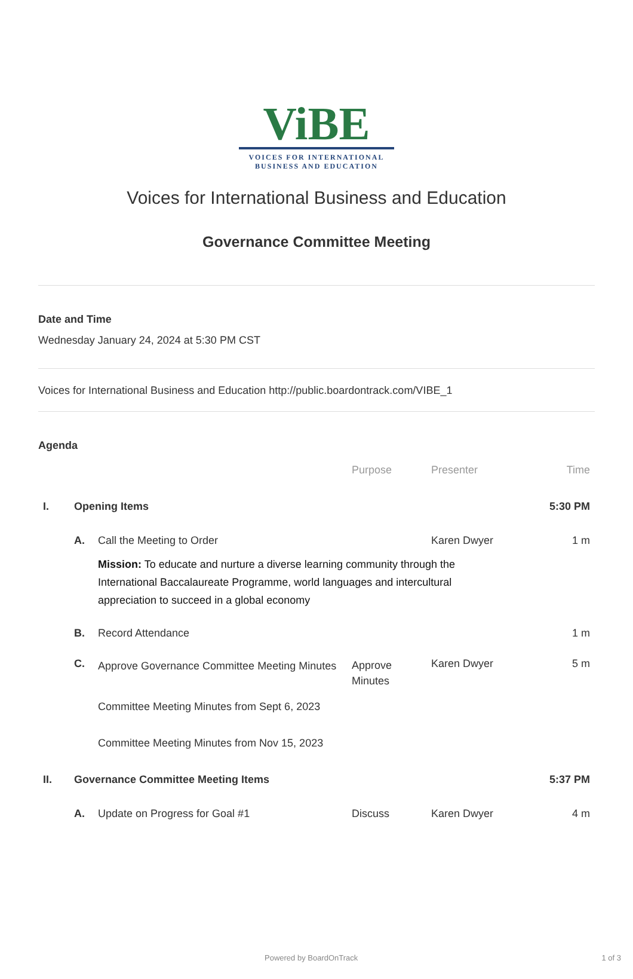ViBE
VOICES FOR INTERNATIONAL
BUSINESS AND EDUCATION
Voices for International Business and Education
Governance Committee Meeting
Date and Time
Wednesday January 24, 2024 at 5:30 PM CST
Voices for International Business and Education http://public.boardontrack.com/VIBE_1
Agenda
| | | | Purpose | Presenter | Time |
| --- | --- | --- | --- | --- | --- |
| I. | Opening Items | | | | 5:30 PM |
| | A. | Call the Meeting to Order | | Karen Dwyer | 1 m |
| | | Mission: To educate and nurture a diverse learning community through the International Baccalaureate Programme, world languages and intercultural appreciation to succeed in a global economy | | | |
| | B. | Record Attendance | | | 1 m |
| | C. | Approve Governance Committee Meeting Minutes | Approve Minutes | Karen Dwyer | 5 m |
| | | Committee Meeting Minutes from Sept 6, 2023 | | | |
| | | Committee Meeting Minutes from Nov 15, 2023 | | | |
| II. | Governance Committee Meeting Items | | | | 5:37 PM |
| | A. | Update on Progress for Goal #1 | Discuss | Karen Dwyer | 4 m |
Powered by BoardOnTrack 1 of 3